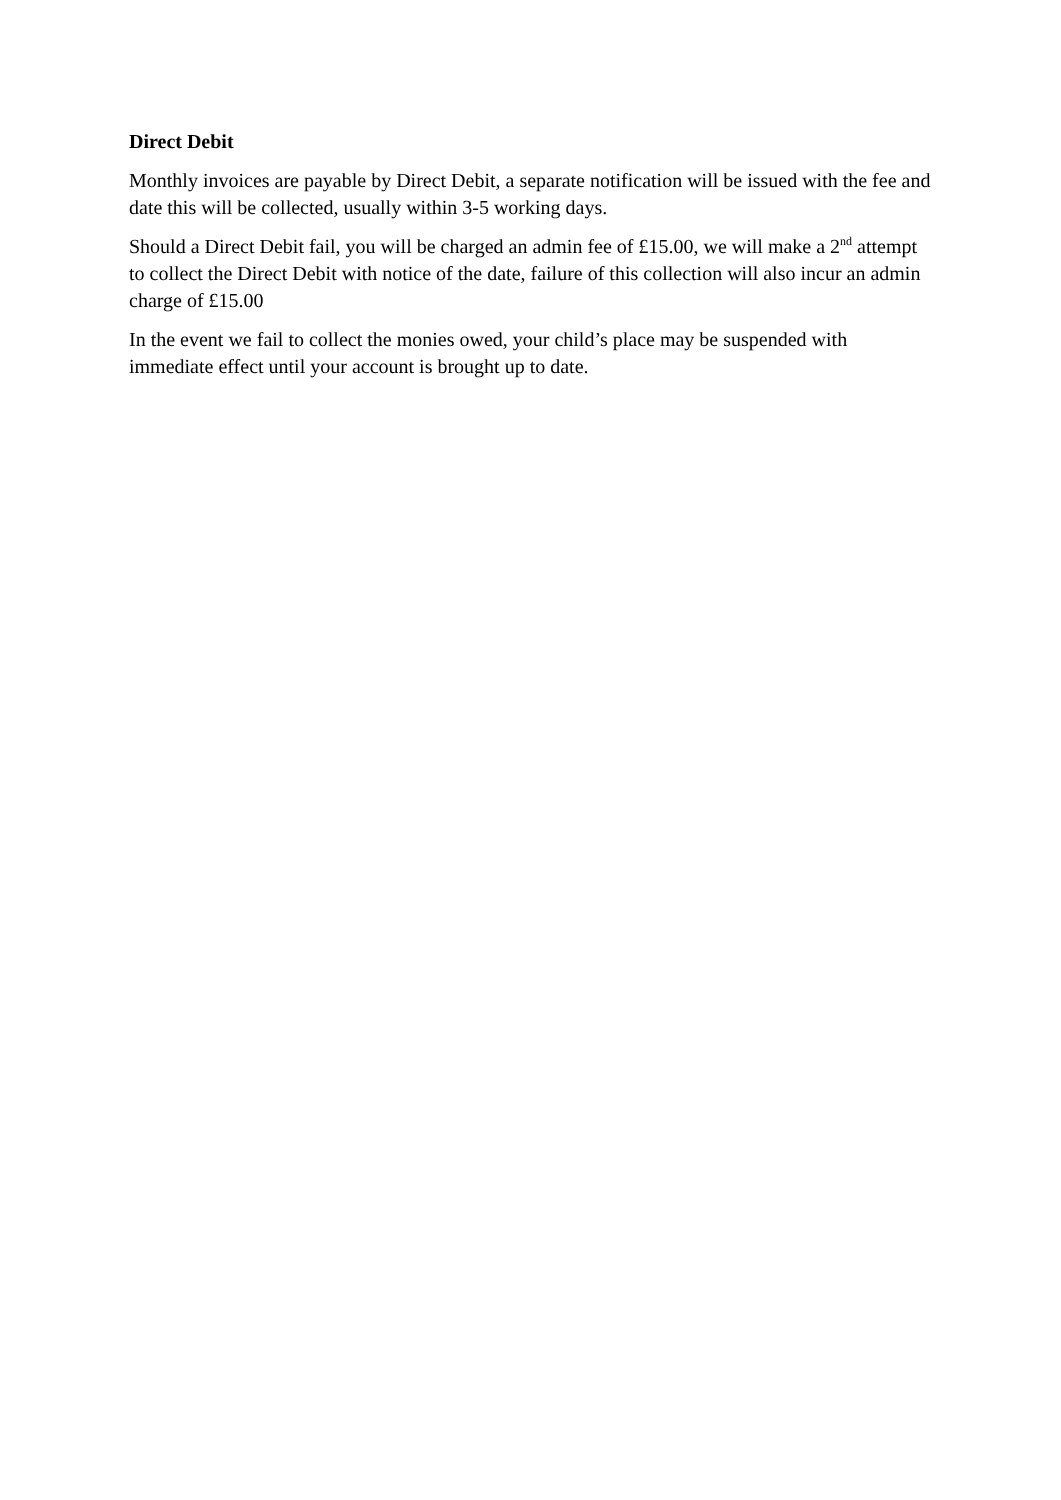Direct Debit
Monthly invoices are payable by Direct Debit, a separate notification will be issued with the fee and date this will be collected, usually within 3-5 working days.
Should a Direct Debit fail, you will be charged an admin fee of £15.00, we will make a 2<sup>nd</sup> attempt to collect the Direct Debit with notice of the date, failure of this collection will also incur an admin charge of £15.00
In the event we fail to collect the monies owed, your child’s place may be suspended with immediate effect until your account is brought up to date.